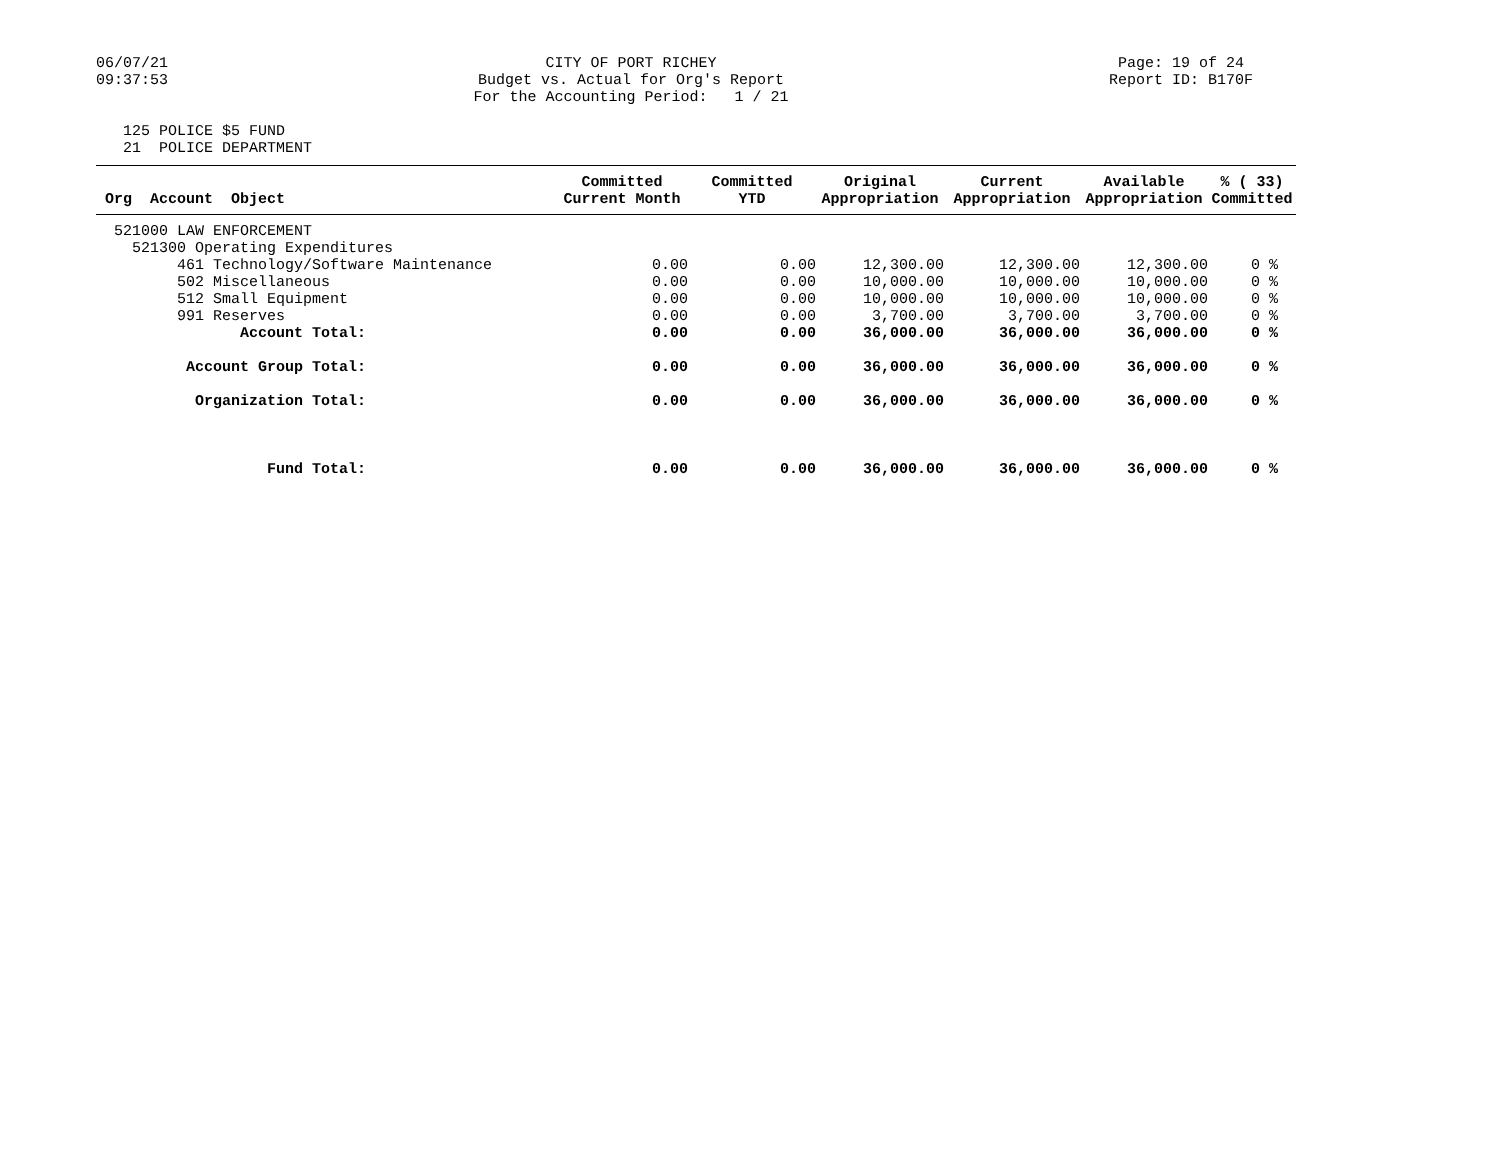06/07/21
09:37:53
CITY OF PORT RICHEY
Budget vs. Actual for Org's Report
For the Accounting Period: 1 / 21
Page: 19 of 24
Report ID: B170F
125 POLICE $5 FUND
21 POLICE DEPARTMENT
| Org Account Object | Committed Current Month | Committed YTD | Original Appropriation | Current Appropriation | Available Appropriation | % ( 33) Committed |
| --- | --- | --- | --- | --- | --- | --- |
| 521000 LAW ENFORCEMENT | | | | | | |
| 521300 Operating Expenditures | | | | | | |
| 461 Technology/Software Maintenance | 0.00 | 0.00 | 12,300.00 | 12,300.00 | 12,300.00 | 0 % |
| 502 Miscellaneous | 0.00 | 0.00 | 10,000.00 | 10,000.00 | 10,000.00 | 0 % |
| 512 Small Equipment | 0.00 | 0.00 | 10,000.00 | 10,000.00 | 10,000.00 | 0 % |
| 991 Reserves | 0.00 | 0.00 | 3,700.00 | 3,700.00 | 3,700.00 | 0 % |
| Account Total: | 0.00 | 0.00 | 36,000.00 | 36,000.00 | 36,000.00 | 0 % |
| Account Group Total: | 0.00 | 0.00 | 36,000.00 | 36,000.00 | 36,000.00 | 0 % |
| Organization Total: | 0.00 | 0.00 | 36,000.00 | 36,000.00 | 36,000.00 | 0 % |
| Fund Total: | 0.00 | 0.00 | 36,000.00 | 36,000.00 | 36,000.00 | 0 % |